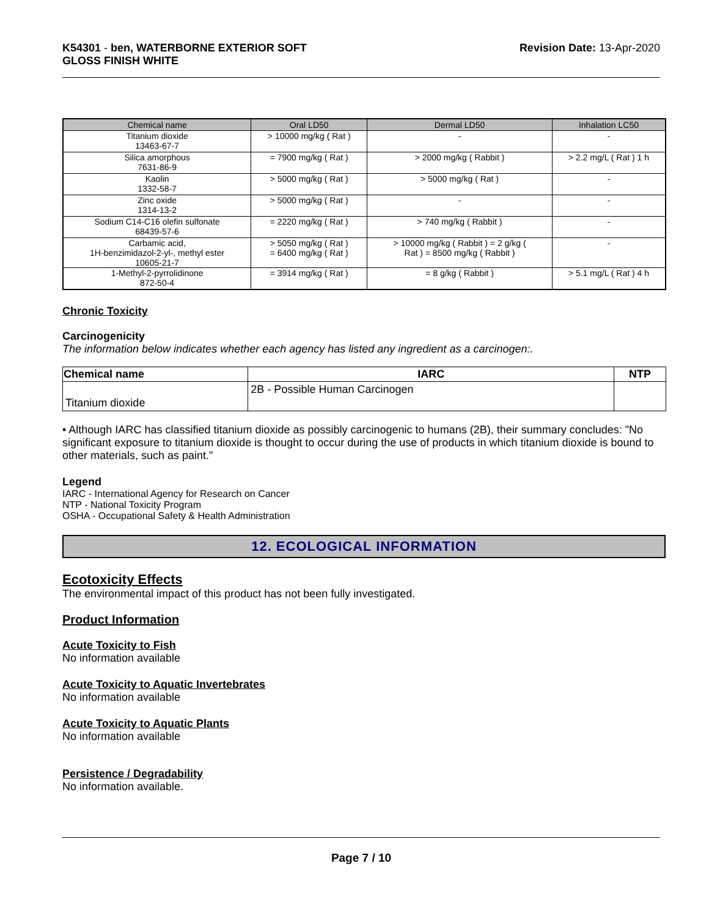K54301 - ben, WATERBORNE EXTERIOR SOFT
GLOSS FINISH WHITE
Revision Date: 13-Apr-2020
| Chemical name | Oral LD50 | Dermal LD50 | Inhalation LC50 |
| --- | --- | --- | --- |
| Titanium dioxide 13463-67-7 | > 10000 mg/kg ( Rat ) | - | - |
| Silica amorphous 7631-86-9 | = 7900 mg/kg ( Rat ) | > 2000 mg/kg ( Rabbit ) | > 2.2 mg/L ( Rat ) 1 h |
| Kaolin 1332-58-7 | > 5000 mg/kg ( Rat ) | > 5000 mg/kg ( Rat ) | - |
| Zinc oxide 1314-13-2 | > 5000 mg/kg ( Rat ) | - | - |
| Sodium C14-C16 olefin sulfonate 68439-57-6 | = 2220 mg/kg ( Rat ) | > 740 mg/kg ( Rabbit ) | - |
| Carbamic acid, 1H-benzimidazol-2-yl-, methyl ester 10605-21-7 | > 5050 mg/kg ( Rat ) = 6400 mg/kg ( Rat ) | > 10000 mg/kg ( Rabbit ) = 2 g/kg ( Rat ) = 8500 mg/kg ( Rabbit ) | - |
| 1-Methyl-2-pyrrolidinone 872-50-4 | = 3914 mg/kg ( Rat ) | = 8 g/kg ( Rabbit ) | > 5.1 mg/L ( Rat ) 4 h |
Chronic Toxicity
Carcinogenicity
The information below indicates whether each agency has listed any ingredient as a carcinogen:.
| Chemical name | IARC | NTP |
| --- | --- | --- |
| Titanium dioxide | 2B - Possible Human Carcinogen | |
• Although IARC has classified titanium dioxide as possibly carcinogenic to humans (2B), their summary concludes: "No significant exposure to titanium dioxide is thought to occur during the use of products in which titanium dioxide is bound to other materials, such as paint."
Legend
IARC - International Agency for Research on Cancer
NTP - National Toxicity Program
OSHA - Occupational Safety & Health Administration
12. ECOLOGICAL INFORMATION
Ecotoxicity Effects
The environmental impact of this product has not been fully investigated.
Product Information
Acute Toxicity to Fish
No information available
Acute Toxicity to Aquatic Invertebrates
No information available
Acute Toxicity to Aquatic Plants
No information available
Persistence / Degradability
No information available.
Page 7 / 10